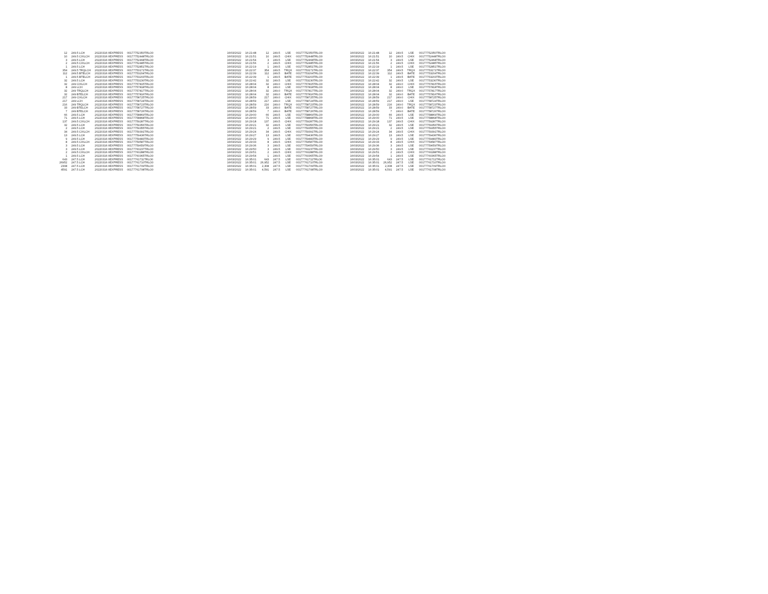| 12 | 249.5 LCH | 20220316 IIEXPRESS | 00177752350TRLO0 | 16/03/2022 | 16:21:48 | 12 | 249.5 | LSE | 00177752350TRLO0 | 16/03/2022 | 16:21:48 | 12 | 249.5 | LSE | 00177752350TRLO0 |
| 10 | 249.5 CIXLCH | 20220316 IIEXPRESS | 00177752448TRLO0 | 16/03/2022 | 16:21:51 | 10 | 249.5 | CHIX | 00177752448TRLO0 | 16/03/2022 | 16:21:51 | 10 | 249.5 | CHIX | 00177752448TRLO0 |
| 3 | 249.5 LCH | 20220316 IIEXPRESS | 00177752468TRLO0 | 16/03/2022 | 16:21:54 | 3 | 249.5 | LSE | 00177752468TRLO0 | 16/03/2022 | 16:21:54 | 3 | 249.5 | LSE | 00177752468TRLO0 |
| 2 | 249.5 CIXLCH | 20220316 IIEXPRESS | 00177752485TRLO0 | 16/03/2022 | 16:21:56 | 2 | 249.5 | CHIX | 00177752485TRLO0 | 16/03/2022 | 16:21:56 | 2 | 249.5 | CHIX | 00177752485TRLO0 |
| 1 | 249.5 LCH | 20220316 IIEXPRESS | 00177752851TRLO0 | 16/03/2022 | 16:22:19 | 1 | 249.5 | LSE | 00177752851TRLO0 | 16/03/2022 | 16:22:19 | 1 | 249.5 | LSE | 00177752851TRLO0 |
| 354 | 249.5 TRQLCH | 20220316 IIEXPRESS | 00177753171TRLO0 | 16/03/2022 | 16:22:37 | 354 | 249.5 | TRQX | 00177753171TRLO0 | 16/03/2022 | 16:22:37 | 354 | 249.5 | TRQX | 00177753171TRLO0 |
| 112 | 249.5 BTELCH | 20220316 IIEXPRESS | 00177753204TRLO0 | 16/03/2022 | 16:22:39 | 112 | 249.5 | BATE | 00177753204TRLO0 | 16/03/2022 | 16:22:39 | 112 | 249.5 | BATE | 00177753204TRLO0 |
| 1 | 249.5 BTELCH | 20220316 IIEXPRESS | 00177753203TRLO0 | 16/03/2022 | 16:22:39 | 1 | 249.5 | BATE | 00177753203TRLO0 | 16/03/2022 | 16:22:39 | 1 | 249.5 | BATE | 00177753203TRLO0 |
| 32 | 249.5 LCH | 20220316 IIEXPRESS | 00177753230TRLO0 | 16/03/2022 | 16:22:42 | 32 | 249.5 | LSE | 00177753230TRLO0 | 16/03/2022 | 16:22:42 | 32 | 249.5 | LSE | 00177753230TRLO0 |
| 32 | 249 CIXLCH | 20220316 IIEXPRESS | 00177757815TRLO0 | 16/03/2022 | 16:28:04 | 32 | 249.0 | CHIX | 00177757815TRLO0 | 16/03/2022 | 16:28:04 | 32 | 249.0 | CHIX | 00177757815TRLO0 |
| 8 | 249 LCH | 20220316 IIEXPRESS | 00177757818TRLO0 | 16/03/2022 | 16:28:04 | 8 | 249.0 | LSE | 00177757818TRLO0 | 16/03/2022 | 16:28:04 | 8 | 249.0 | LSE | 00177757818TRLO0 |
| 32 | 249 TRQLCH | 20220316 IIEXPRESS | 00177757817TRLO0 | 16/03/2022 | 16:28:04 | 32 | 249.0 | TRQX | 00177757817TRLO0 | 16/03/2022 | 16:28:04 | 32 | 249.0 | TRQX | 00177757817TRLO0 |
| 32 | 249 BTELCH | 20220316 IIEXPRESS | 00177757816TRLO0 | 16/03/2022 | 16:28:04 | 32 | 249.0 | BATE | 00177757816TRLO0 | 16/03/2022 | 16:28:04 | 32 | 249.0 | BATE | 00177757816TRLO0 |
| 217 | 249 CIXLCH | 20220316 IIEXPRESS | 00177758725TRLO0 | 16/03/2022 | 16:28:59 | 217 | 249.0 | CHIX | 00177758725TRLO0 | 16/03/2022 | 16:28:59 | 217 | 249.0 | CHIX | 00177758725TRLO0 |
| 217 | 249 LCH | 20220316 IIEXPRESS | 00177758724TRLO0 | 16/03/2022 | 16:28:59 | 217 | 249.0 | LSE | 00177758724TRLO0 | 16/03/2022 | 16:28:59 | 217 | 249.0 | LSE | 00177758724TRLO0 |
| 216 | 249 TRQLCH | 20220316 IIEXPRESS | 00177758723TRLO0 | 16/03/2022 | 16:28:59 | 216 | 249.0 | TRQX | 00177758723TRLO0 | 16/03/2022 | 16:28:59 | 216 | 249.0 | TRQX | 00177758723TRLO0 |
| 33 | 249 BTELCH | 20220316 IIEXPRESS | 00177758727TRLO0 | 16/03/2022 | 16:28:59 | 33 | 249.0 | BATE | 00177758727TRLO0 | 16/03/2022 | 16:28:59 | 33 | 249.0 | BATE | 00177758727TRLO0 |
| 7 | 249 BTELCH | 20220316 IIEXPRESS | 00177758726TRLO0 | 16/03/2022 | 16:28:59 | 7 | 249.0 | BATE | 00177758726TRLO0 | 16/03/2022 | 16:28:59 | 7 | 249.0 | BATE | 00177758726TRLO0 |
| 66 | 249.5 LCH | 20220316 IIEXPRESS | 00177758869TRLO0 | 16/03/2022 | 16:29:00 | 66 | 249.5 | LSE | 00177758869TRLO0 | 16/03/2022 | 16:29:00 | 66 | 249.5 | LSE | 00177758869TRLO0 |
| 71 | 249.5 LCH | 20220316 IIEXPRESS | 00177758868TRLO0 | 16/03/2022 | 16:29:00 | 71 | 249.5 | LSE | 00177758868TRLO0 | 16/03/2022 | 16:29:00 | 71 | 249.5 | LSE | 00177758868TRLO0 |
| 137 | 249.5 CIXLCH | 20220316 IIEXPRESS | 00177759287TRLO0 | 16/03/2022 | 16:29:18 | 137 | 249.5 | CHIX | 00177759287TRLO0 | 16/03/2022 | 16:29:18 | 137 | 249.5 | CHIX | 00177759287TRLO0 |
| 32 | 249.5 LCH | 20220316 IIEXPRESS | 00177759356TRLO0 | 16/03/2022 | 16:29:21 | 32 | 249.5 | LSE | 00177759356TRLO0 | 16/03/2022 | 16:29:21 | 32 | 249.5 | LSE | 00177759356TRLO0 |
| 2 | 249.5 LCH | 20220316 IIEXPRESS | 00177759355TRLO0 | 16/03/2022 | 16:29:21 | 2 | 249.5 | LSE | 00177759355TRLO0 | 16/03/2022 | 16:29:21 | 2 | 249.5 | LSE | 00177759355TRLO0 |
| 34 | 249.5 CIXLCH | 20220316 IIEXPRESS | 00177759391TRLO0 | 16/03/2022 | 16:29:24 | 34 | 249.5 | CHIX | 00177759391TRLO0 | 16/03/2022 | 16:29:24 | 34 | 249.5 | CHIX | 00177759391TRLO0 |
| 13 | 249.5 LCH | 20220316 IIEXPRESS | 00177759436TRLO0 | 16/03/2022 | 16:29:27 | 13 | 249.5 | LSE | 00177759436TRLO0 | 16/03/2022 | 16:29:27 | 13 | 249.5 | LSE | 00177759436TRLO0 |
| 9 | 249.5 LCH | 20220316 IIEXPRESS | 00177759483TRLO0 | 16/03/2022 | 16:29:29 | 9 | 249.5 | LSE | 00177759483TRLO0 | 16/03/2022 | 16:29:29 | 9 | 249.5 | LSE | 00177759483TRLO0 |
| 8 | 249.5 CIXLCH | 20220316 IIEXPRESS | 00177759587TRLO0 | 16/03/2022 | 16:29:33 | 8 | 249.5 | CHIX | 00177759587TRLO0 | 16/03/2022 | 16:29:33 | 8 | 249.5 | CHIX | 00177759587TRLO0 |
| 3 | 249.5 LCH | 20220316 IIEXPRESS | 00177759659TRLO0 | 16/03/2022 | 16:29:36 | 3 | 249.5 | LSE | 00177759659TRLO0 | 16/03/2022 | 16:29:36 | 3 | 249.5 | LSE | 00177759659TRLO0 |
| 3 | 249.5 LCH | 20220316 IIEXPRESS | 00177760237TRLO0 | 16/03/2022 | 16:29:50 | 3 | 249.5 | LSE | 00177760237TRLO0 | 16/03/2022 | 16:29:50 | 3 | 249.5 | LSE | 00177760237TRLO0 |
| 2 | 249.5 CIXLCH | 20220316 IIEXPRESS | 00177760288TRLO0 | 16/03/2022 | 16:29:51 | 2 | 249.5 | CHIX | 00177760288TRLO0 | 16/03/2022 | 16:29:51 | 2 | 249.5 | CHIX | 00177760288TRLO0 |
| 1 | 249.5 LCH | 20220316 IIEXPRESS | 00177760365TRLO0 | 16/03/2022 | 16:29:54 | 1 | 249.5 | LSE | 00177760365TRLO0 | 16/03/2022 | 16:29:54 | 1 | 249.5 | LSE | 00177760365TRLO0 |
| 643 | 247.5 LCH | 20220316 IIEXPRESS | 00177761711TRLO0 | 16/03/2022 | 16:35:01 | 643 | 247.5 | LSE | 00177761711TRLO0 | 16/03/2022 | 16:35:01 | 643 | 247.5 | LSE | 00177761711TRLO0 |
| 26952 | 247.5 LCH | 20220316 IIEXPRESS | 00177761710TRLO0 | 16/03/2022 | 16:35:01 | 26,952 | 247.5 | LSE | 00177761710TRLO0 | 16/03/2022 | 16:35:01 | 26,952 | 247.5 | LSE | 00177761710TRLO0 |
| 2308 | 247.5 LCH | 20220316 IIEXPRESS | 00177761709TRLO0 | 16/03/2022 | 16:35:01 | 2,308 | 247.5 | LSE | 00177761709TRLO0 | 16/03/2022 | 16:35:01 | 2,308 | 247.5 | LSE | 00177761709TRLO0 |
| 4591 | 247.5 LCH | 20220316 IIEXPRESS | 00177761708TRLO0 | 16/03/2022 | 16:35:01 | 4,591 | 247.5 | LSE | 00177761708TRLO0 | 16/03/2022 | 16:35:01 | 4,591 | 247.5 | LSE | 00177761708TRLO0 |